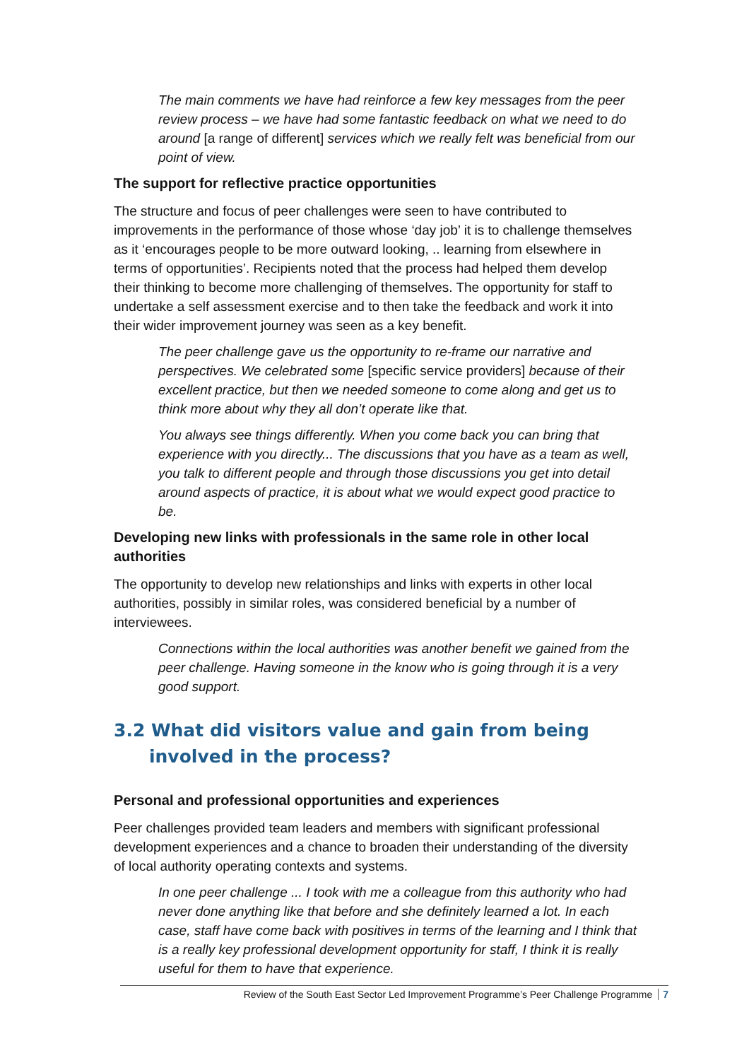The main comments we have had reinforce a few key messages from the peer review process – we have had some fantastic feedback on what we need to do around [a range of different] services which we really felt was beneficial from our point of view.
The support for reflective practice opportunities
The structure and focus of peer challenges were seen to have contributed to improvements in the performance of those whose ‘day job’ it is to challenge themselves as it ‘encourages people to be more outward looking, .. learning from elsewhere in terms of opportunities’. Recipients noted that the process had helped them develop their thinking to become more challenging of themselves. The opportunity for staff to undertake a self assessment exercise and to then take the feedback and work it into their wider improvement journey was seen as a key benefit.
The peer challenge gave us the opportunity to re-frame our narrative and perspectives. We celebrated some [specific service providers] because of their excellent practice, but then we needed someone to come along and get us to think more about why they all don’t operate like that.
You always see things differently. When you come back you can bring that experience with you directly... The discussions that you have as a team as well, you talk to different people and through those discussions you get into detail around aspects of practice, it is about what we would expect good practice to be.
Developing new links with professionals in the same role in other local authorities
The opportunity to develop new relationships and links with experts in other local authorities, possibly in similar roles, was considered beneficial by a number of interviewees.
Connections within the local authorities was another benefit we gained from the peer challenge. Having someone in the know who is going through it is a very good support.
3.2 What did visitors value and gain from being
involved in the process?
Personal and professional opportunities and experiences
Peer challenges provided team leaders and members with significant professional development experiences and a chance to broaden their understanding of the diversity of local authority operating contexts and systems.
In one peer challenge ... I took with me a colleague from this authority who had never done anything like that before and she definitely learned a lot. In each case, staff have come back with positives in terms of the learning and I think that is a really key professional development opportunity for staff, I think it is really useful for them to have that experience.
Review of the South East Sector Led Improvement Programme’s Peer Challenge Programme 7